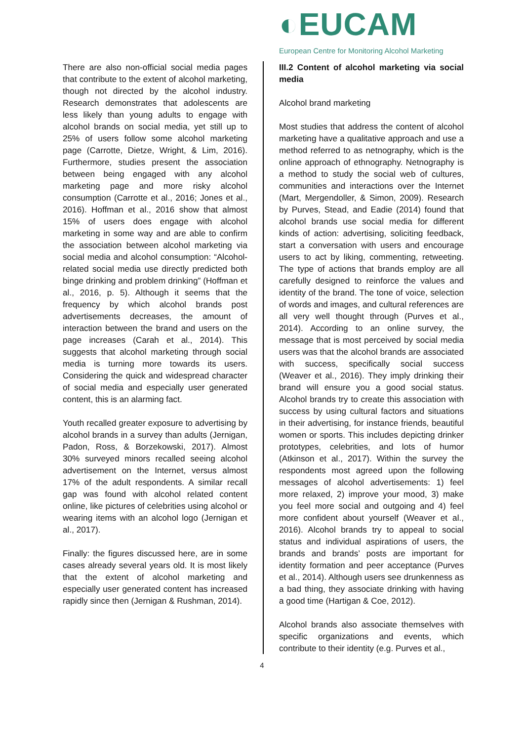◐EUCAM
European Centre for Monitoring Alcohol Marketing
There are also non-official social media pages that contribute to the extent of alcohol marketing, though not directed by the alcohol industry. Research demonstrates that adolescents are less likely than young adults to engage with alcohol brands on social media, yet still up to 25% of users follow some alcohol marketing page (Carrotte, Dietze, Wright, & Lim, 2016). Furthermore, studies present the association between being engaged with any alcohol marketing page and more risky alcohol consumption (Carrotte et al., 2016; Jones et al., 2016). Hoffman et al., 2016 show that almost 15% of users does engage with alcohol marketing in some way and are able to confirm the association between alcohol marketing via social media and alcohol consumption: “Alcohol-related social media use directly predicted both binge drinking and problem drinking” (Hoffman et al., 2016, p. 5). Although it seems that the frequency by which alcohol brands post advertisements decreases, the amount of interaction between the brand and users on the page increases (Carah et al., 2014). This suggests that alcohol marketing through social media is turning more towards its users. Considering the quick and widespread character of social media and especially user generated content, this is an alarming fact.
Youth recalled greater exposure to advertising by alcohol brands in a survey than adults (Jernigan, Padon, Ross, & Borzekowski, 2017). Almost 30% surveyed minors recalled seeing alcohol advertisement on the Internet, versus almost 17% of the adult respondents. A similar recall gap was found with alcohol related content online, like pictures of celebrities using alcohol or wearing items with an alcohol logo (Jernigan et al., 2017).
Finally: the figures discussed here, are in some cases already several years old. It is most likely that the extent of alcohol marketing and especially user generated content has increased rapidly since then (Jernigan & Rushman, 2014).
III.2 Content of alcohol marketing via social media
Alcohol brand marketing
Most studies that address the content of alcohol marketing have a qualitative approach and use a method referred to as netnography, which is the online approach of ethnography. Netnography is a method to study the social web of cultures, communities and interactions over the Internet (Mart, Mergendoller, & Simon, 2009). Research by Purves, Stead, and Eadie (2014) found that alcohol brands use social media for different kinds of action: advertising, soliciting feedback, start a conversation with users and encourage users to act by liking, commenting, retweeting. The type of actions that brands employ are all carefully designed to reinforce the values and identity of the brand. The tone of voice, selection of words and images, and cultural references are all very well thought through (Purves et al., 2014). According to an online survey, the message that is most perceived by social media users was that the alcohol brands are associated with success, specifically social success (Weaver et al., 2016). They imply drinking their brand will ensure you a good social status. Alcohol brands try to create this association with success by using cultural factors and situations in their advertising, for instance friends, beautiful women or sports. This includes depicting drinker prototypes, celebrities, and lots of humor (Atkinson et al., 2017). Within the survey the respondents most agreed upon the following messages of alcohol advertisements: 1) feel more relaxed, 2) improve your mood, 3) make you feel more social and outgoing and 4) feel more confident about yourself (Weaver et al., 2016). Alcohol brands try to appeal to social status and individual aspirations of users, the brands and brands’ posts are important for identity formation and peer acceptance (Purves et al., 2014). Although users see drunkenness as a bad thing, they associate drinking with having a good time (Hartigan & Coe, 2012).
Alcohol brands also associate themselves with specific organizations and events, which contribute to their identity (e.g. Purves et al.,
4